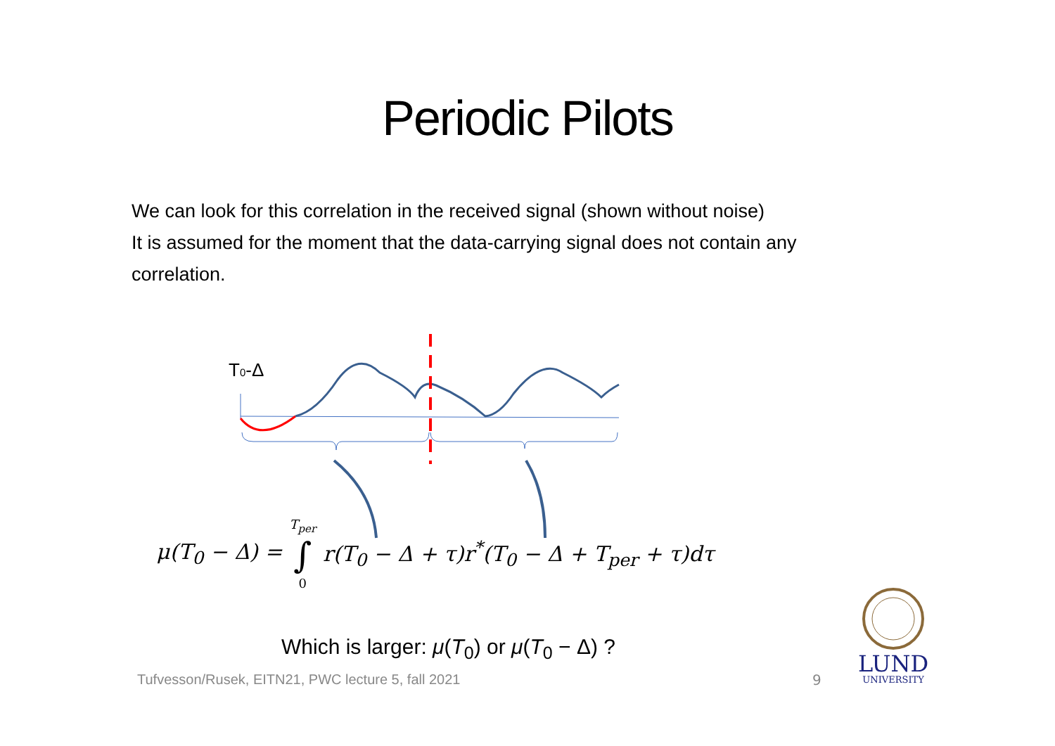Periodic Pilots
We can look for this correlation in the received signal (shown without noise)
It is assumed for the moment that the data-carrying signal does not contain any correlation.
T0-Δ
μ(T<sub>0</sub> − Δ) = T<sub>per</sub>
∫
0 r(T<sub>0</sub> − Δ + τ)r<sup>*</sup>(T<sub>0</sub> − Δ + T<sub>per</sub> + τ)dτ
Which is larger: μ(T<sub>0</sub>) or μ(T<sub>0</sub> − Δ) ?
Tufvesson/Rusek, EITN21, PWC lecture 5, fall 2021
9
LUND
UNIVERSITY